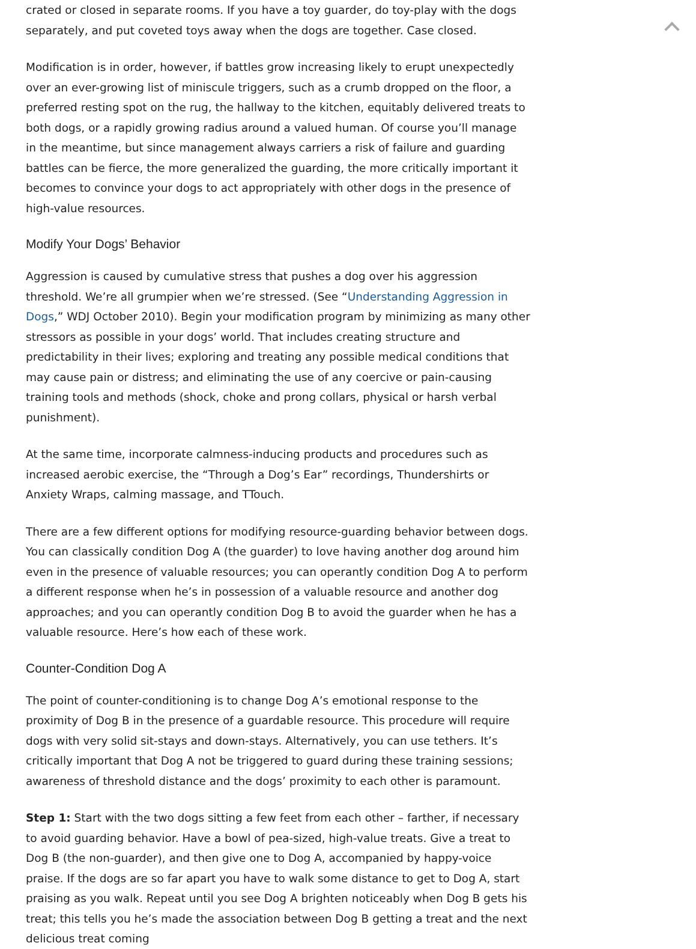crated or closed in separate rooms. If you have a toy guarder, do toy-play with the dogs separately, and put coveted toys away when the dogs are together. Case closed.
Modification is in order, however, if battles grow increasing likely to erupt unexpectedly over an ever-growing list of miniscule triggers, such as a crumb dropped on the floor, a preferred resting spot on the rug, the hallway to the kitchen, equitably delivered treats to both dogs, or a rapidly growing radius around a valued human. Of course you’ll manage in the meantime, but since management always carriers a risk of failure and guarding battles can be fierce, the more generalized the guarding, the more critically important it becomes to convince your dogs to act appropriately with other dogs in the presence of high-value resources.
Modify Your Dogs’ Behavior
Aggression is caused by cumulative stress that pushes a dog over his aggression threshold. We’re all grumpier when we’re stressed. (See “Understanding Aggression in Dogs,” WDJ October 2010). Begin your modification program by minimizing as many other stressors as possible in your dogs’ world. That includes creating structure and predictability in their lives; exploring and treating any possible medical conditions that may cause pain or distress; and eliminating the use of any coercive or pain-causing training tools and methods (shock, choke and prong collars, physical or harsh verbal punishment).
At the same time, incorporate calmness-inducing products and procedures such as increased aerobic exercise, the “Through a Dog’s Ear” recordings, Thundershirts or Anxiety Wraps, calming massage, and TTouch.
There are a few different options for modifying resource-guarding behavior between dogs. You can classically condition Dog A (the guarder) to love having another dog around him even in the presence of valuable resources; you can operantly condition Dog A to perform a different response when he’s in possession of a valuable resource and another dog approaches; and you can operantly condition Dog B to avoid the guarder when he has a valuable resource. Here’s how each of these work.
Counter-Condition Dog A
The point of counter-conditioning is to change Dog A’s emotional response to the proximity of Dog B in the presence of a guardable resource. This procedure will require dogs with very solid sit-stays and down-stays. Alternatively, you can use tethers. It’s critically important that Dog A not be triggered to guard during these training sessions; awareness of threshold distance and the dogs’ proximity to each other is paramount.
Step 1: Start with the two dogs sitting a few feet from each other – farther, if necessary to avoid guarding behavior. Have a bowl of pea-sized, high-value treats. Give a treat to Dog B (the non-guarder), and then give one to Dog A, accompanied by happy-voice praise. If the dogs are so far apart you have to walk some distance to get to Dog A, start praising as you walk. Repeat until you see Dog A brighten noticeably when Dog B gets his treat; this tells you he’s made the association between Dog B getting a treat and the next delicious treat coming